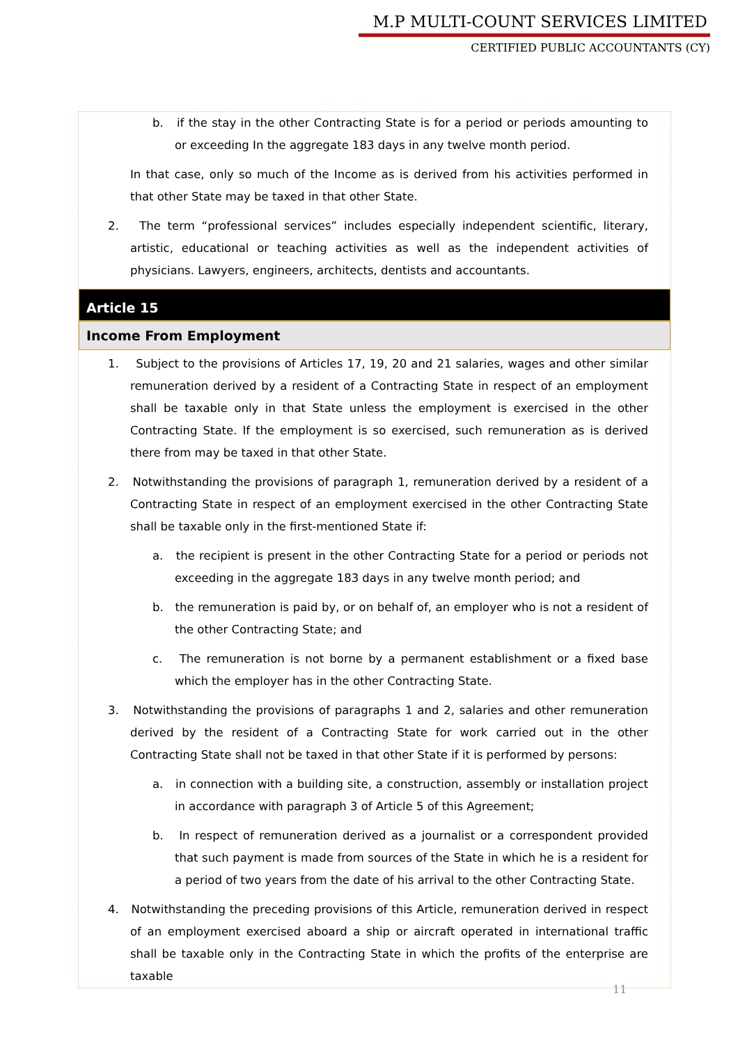M.P MULTI-COUNT SERVICES LIMITED
CERTIFIED PUBLIC ACCOUNTANTS (CY)
b. if the stay in the other Contracting State is for a period or periods amounting to or exceeding In the aggregate 183 days in any twelve month period.
In that case, only so much of the Income as is derived from his activities performed in that other State may be taxed in that other State.
2. The term “professional services” includes especially independent scientific, literary, artistic, educational or teaching activities as well as the independent activities of physicians. Lawyers, engineers, architects, dentists and accountants.
Article 15
Income From Employment
1. Subject to the provisions of Articles 17, 19, 20 and 21 salaries, wages and other similar remuneration derived by a resident of a Contracting State in respect of an employment shall be taxable only in that State unless the employment is exercised in the other Contracting State. If the employment is so exercised, such remuneration as is derived there from may be taxed in that other State.
2. Notwithstanding the provisions of paragraph 1, remuneration derived by a resident of a Contracting State in respect of an employment exercised in the other Contracting State shall be taxable only in the first-mentioned State if:
a. the recipient is present in the other Contracting State for a period or periods not exceeding in the aggregate 183 days in any twelve month period; and
b. the remuneration is paid by, or on behalf of, an employer who is not a resident of the other Contracting State; and
c. The remuneration is not borne by a permanent establishment or a fixed base which the employer has in the other Contracting State.
3. Notwithstanding the provisions of paragraphs 1 and 2, salaries and other remuneration derived by the resident of a Contracting State for work carried out in the other Contracting State shall not be taxed in that other State if it is performed by persons:
a. in connection with a building site, a construction, assembly or installation project in accordance with paragraph 3 of Article 5 of this Agreement;
b. In respect of remuneration derived as a journalist or a correspondent provided that such payment is made from sources of the State in which he is a resident for a period of two years from the date of his arrival to the other Contracting State.
4. Notwithstanding the preceding provisions of this Article, remuneration derived in respect of an employment exercised aboard a ship or aircraft operated in international traffic shall be taxable only in the Contracting State in which the profits of the enterprise are taxable
11